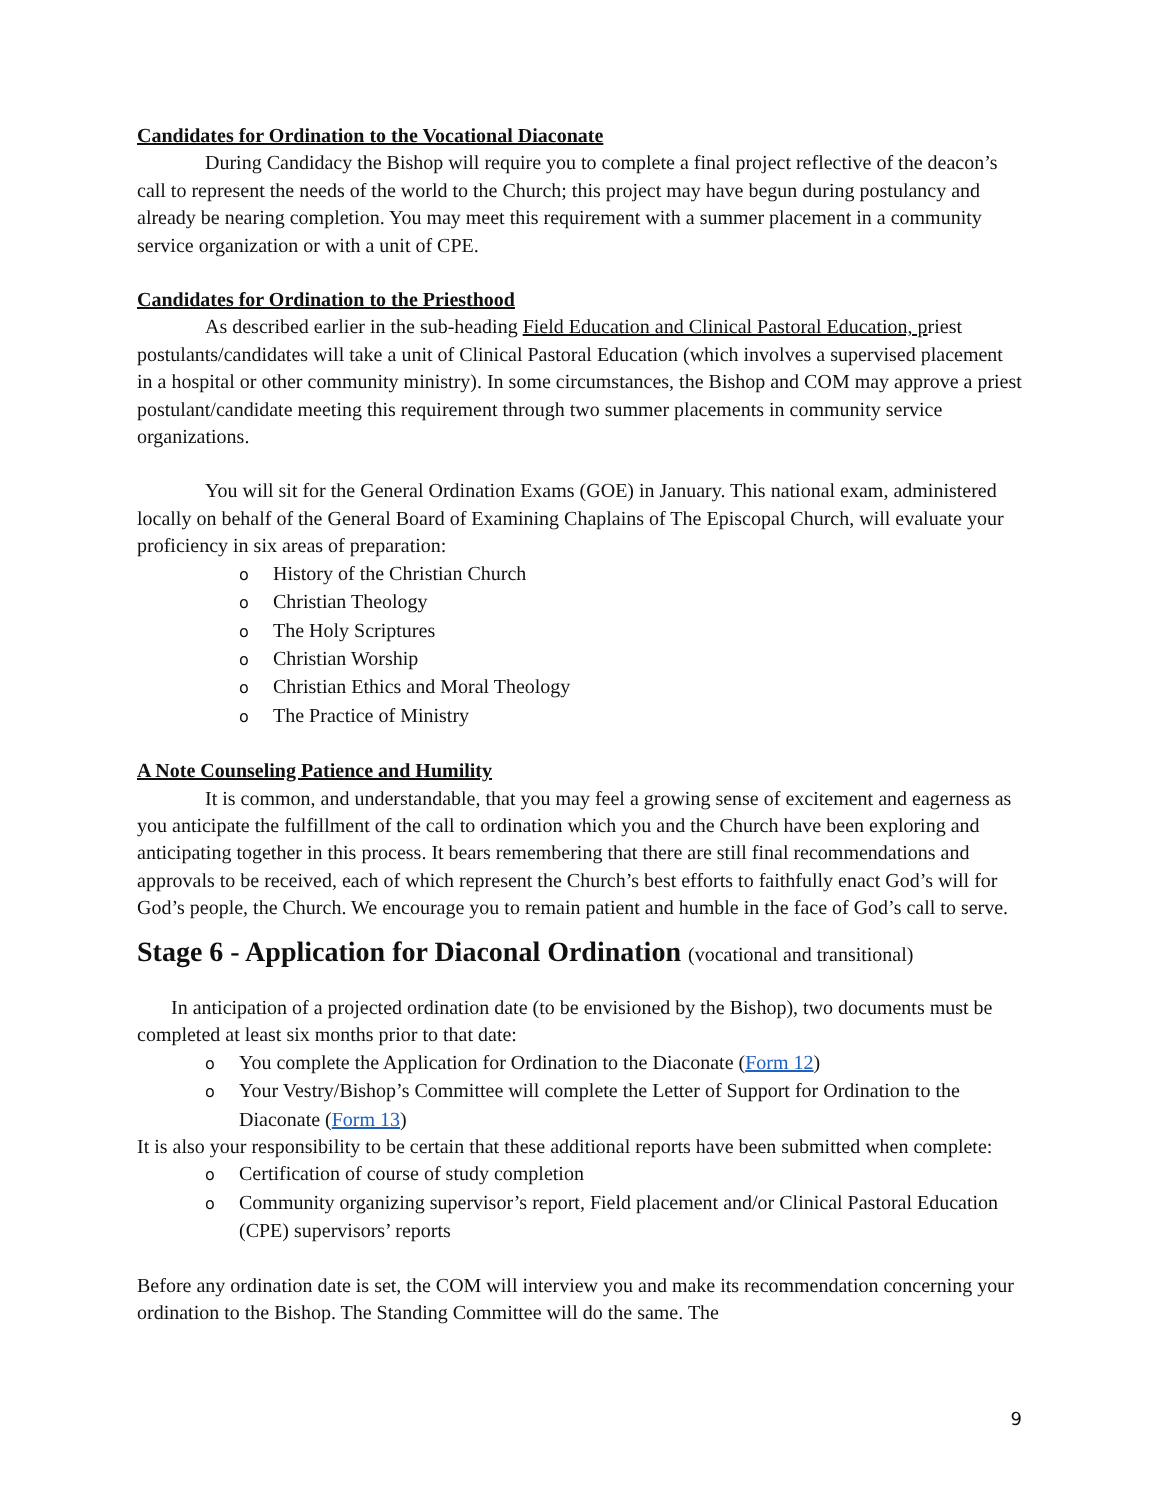Candidates for Ordination to the Vocational Diaconate
During Candidacy the Bishop will require you to complete a final project reflective of the deacon’s call to represent the needs of the world to the Church; this project may have begun during postulancy and already be nearing completion. You may meet this requirement with a summer placement in a community service organization or with a unit of CPE.
Candidates for Ordination to the Priesthood
As described earlier in the sub-heading Field Education and Clinical Pastoral Education, priest postulants/candidates will take a unit of Clinical Pastoral Education (which involves a supervised placement in a hospital or other community ministry). In some circumstances, the Bishop and COM may approve a priest postulant/candidate meeting this requirement through two summer placements in community service organizations.
You will sit for the General Ordination Exams (GOE) in January. This national exam, administered locally on behalf of the General Board of Examining Chaplains of The Episcopal Church, will evaluate your proficiency in six areas of preparation:
o History of the Christian Church
o Christian Theology
o The Holy Scriptures
o Christian Worship
o Christian Ethics and Moral Theology
o The Practice of Ministry
A Note Counseling Patience and Humility
It is common, and understandable, that you may feel a growing sense of excitement and eagerness as you anticipate the fulfillment of the call to ordination which you and the Church have been exploring and anticipating together in this process. It bears remembering that there are still final recommendations and approvals to be received, each of which represent the Church’s best efforts to faithfully enact God’s will for God’s people, the Church. We encourage you to remain patient and humble in the face of God’s call to serve.
Stage 6 - Application for Diaconal Ordination (vocational and transitional)
In anticipation of a projected ordination date (to be envisioned by the Bishop), two documents must be completed at least six months prior to that date:
o You complete the Application for Ordination to the Diaconate (Form 12)
o Your Vestry/Bishop’s Committee will complete the Letter of Support for Ordination to the Diaconate (Form 13)
It is also your responsibility to be certain that these additional reports have been submitted when complete:
o Certification of course of study completion
o Community organizing supervisor’s report, Field placement and/or Clinical Pastoral Education (CPE) supervisors’ reports
Before any ordination date is set, the COM will interview you and make its recommendation concerning your ordination to the Bishop. The Standing Committee will do the same. The
9